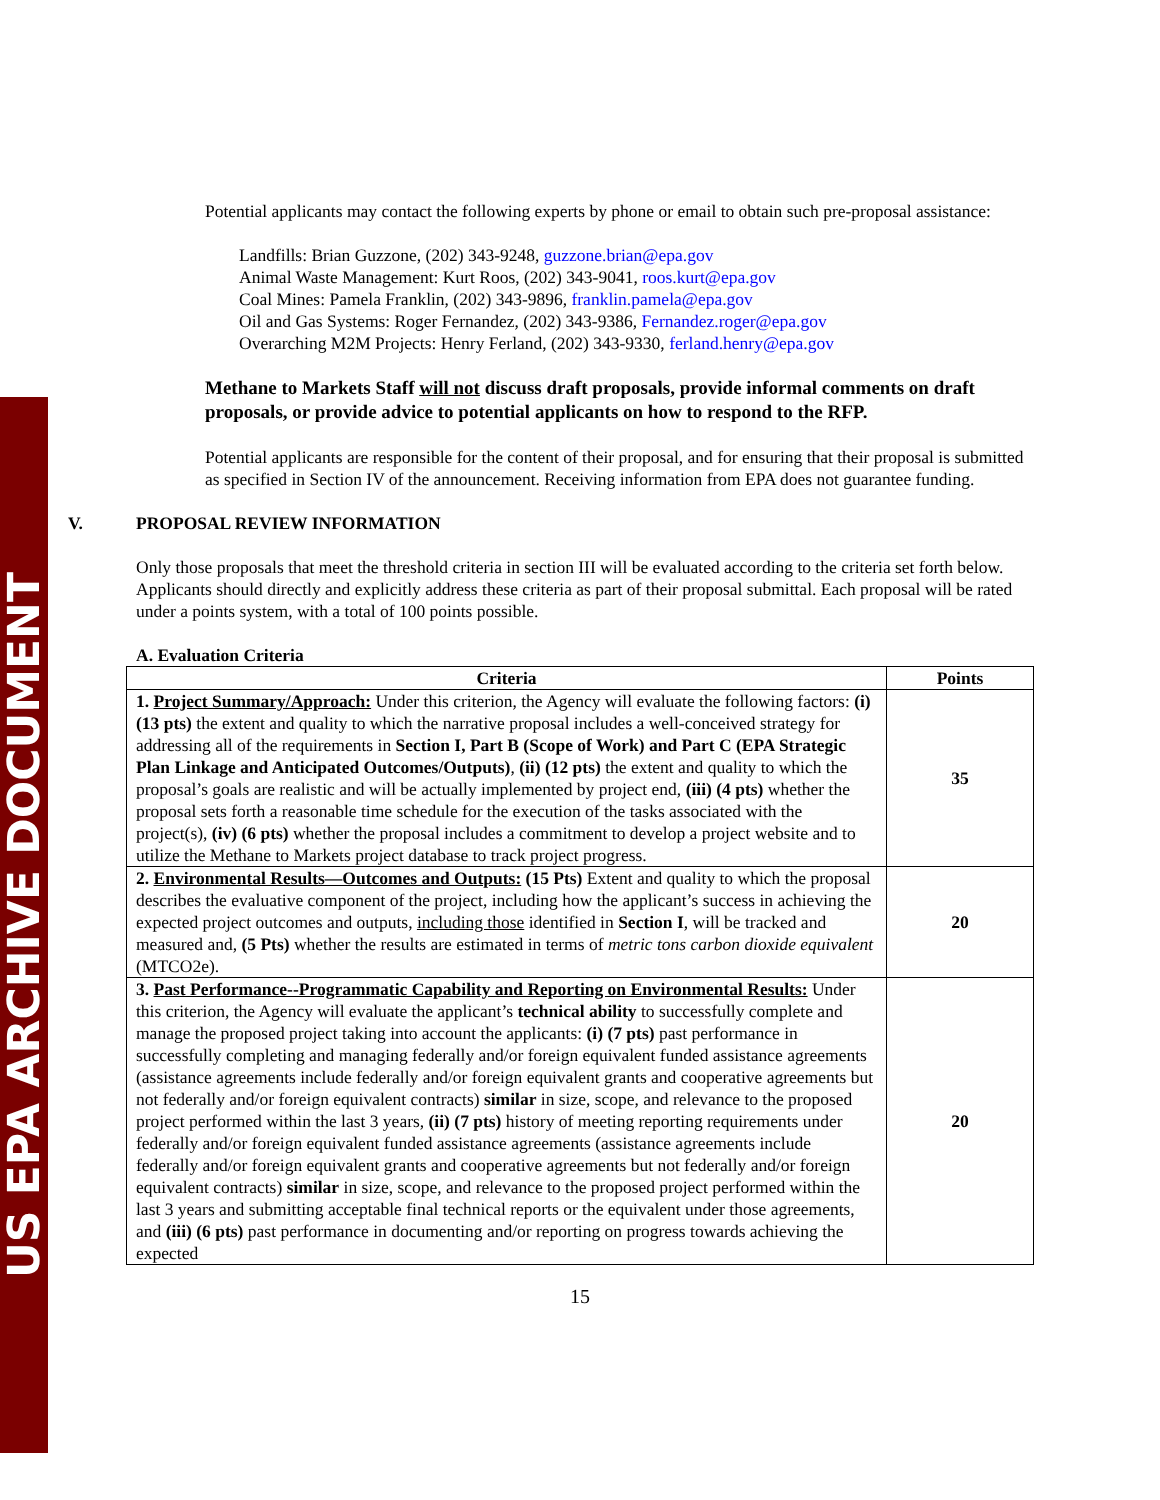US EPA ARCHIVE DOCUMENT
Potential applicants may contact the following experts by phone or email to obtain such pre-proposal assistance:
Landfills: Brian Guzzone, (202) 343-9248, guzzone.brian@epa.gov
Animal Waste Management: Kurt Roos, (202) 343-9041, roos.kurt@epa.gov
Coal Mines: Pamela Franklin, (202) 343-9896, franklin.pamela@epa.gov
Oil and Gas Systems: Roger Fernandez, (202) 343-9386, Fernandez.roger@epa.gov
Overarching M2M Projects: Henry Ferland, (202) 343-9330, ferland.henry@epa.gov
Methane to Markets Staff will not discuss draft proposals, provide informal comments on draft proposals, or provide advice to potential applicants on how to respond to the RFP.
Potential applicants are responsible for the content of their proposal, and for ensuring that their proposal is submitted as specified in Section IV of the announcement. Receiving information from EPA does not guarantee funding.
V. PROPOSAL REVIEW INFORMATION
Only those proposals that meet the threshold criteria in section III will be evaluated according to the criteria set forth below. Applicants should directly and explicitly address these criteria as part of their proposal submittal. Each proposal will be rated under a points system, with a total of 100 points possible.
A. Evaluation Criteria
| Criteria | Points |
| --- | --- |
| 1. Project Summary/Approach: Under this criterion, the Agency will evaluate the following factors: (i) (13 pts) the extent and quality to which the narrative proposal includes a well-conceived strategy for addressing all of the requirements in Section I, Part B (Scope of Work) and Part C (EPA Strategic Plan Linkage and Anticipated Outcomes/Outputs) , (ii) (12 pts) the extent and quality to which the proposal’s goals are realistic and will be actually implemented by project end, (iii) (4 pts) whether the proposal sets forth a reasonable time schedule for the execution of the tasks associated with the project(s), (iv) (6 pts) whether the proposal includes a commitment to develop a project website and to utilize the Methane to Markets project database to track project progress. | 35 |
| 2. Environmental Results—Outcomes and Outputs: (15 Pts) Extent and quality to which the proposal describes the evaluative component of the project, including how the applicant’s success in achieving the expected project outcomes and outputs, including those identified in Section I , will be tracked and measured and, (5 Pts) whether the results are estimated in terms of metric tons carbon dioxide equivalent (MTCO2e). | 20 |
| 3. Past Performance--Programmatic Capability and Reporting on Environmental Results: Under this criterion, the Agency will evaluate the applicant’s technical ability to successfully complete and manage the proposed project taking into account the applicants: (i) (7 pts) past performance in successfully completing and managing federally and/or foreign equivalent funded assistance agreements (assistance agreements include federally and/or foreign equivalent grants and cooperative agreements but not federally and/or foreign equivalent contracts) similar in size, scope, and relevance to the proposed project performed within the last 3 years, (ii) (7 pts) history of meeting reporting requirements under federally and/or foreign equivalent funded assistance agreements (assistance agreements include federally and/or foreign equivalent grants and cooperative agreements but not federally and/or foreign equivalent contracts) similar in size, scope, and relevance to the proposed project performed within the last 3 years and submitting acceptable final technical reports or the equivalent under those agreements, and (iii) (6 pts) past performance in documenting and/or reporting on progress towards achieving the expected | 20 |
15